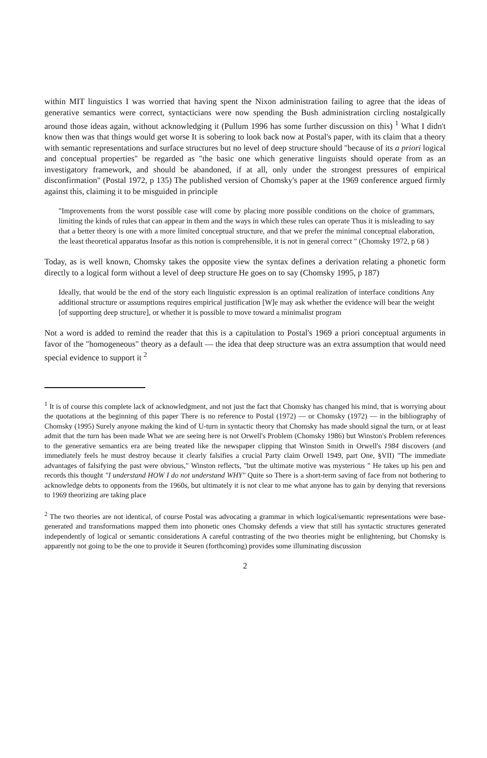within MIT linguistics I was worried that having spent the Nixon administration failing to agree that the ideas of generative semantics were correct, syntacticians were now spending the Bush administration circling nostalgically around those ideas again, without acknowledging it (Pullum 1996 has some further discussion on this) <sup>1</sup> What I didn't know then was that things would get worse It is sobering to look back now at Postal's paper, with its claim that a theory with semantic representations and surface structures but no level of deep structure should "because of its a priori logical and conceptual properties" be regarded as "the basic one which generative linguists should operate from as an investigatory framework, and should be abandoned, if at all, only under the strongest pressures of empirical disconfirmation" (Postal 1972, p 135) The published version of Chomsky's paper at the 1969 conference argued firmly against this, claiming it to be misguided in principle
"Improvements from the worst possible case will come by placing more possible conditions on the choice of grammars, limiting the kinds of rules that can appear in them and the ways in which these rules can operate Thus it is misleading to say that a better theory is one with a more limited conceptual structure, and that we prefer the minimal conceptual elaboration, the least theoretical apparatus Insofar as this notion is comprehensible, it is not in general correct " (Chomsky 1972, p 68 )
Today, as is well known, Chomsky takes the opposite view the syntax defines a derivation relating a phonetic form directly to a logical form without a level of deep structure He goes on to say (Chomsky 1995, p 187)
Ideally, that would be the end of the story each linguistic expression is an optimal realization of interface conditions Any additional structure or assumptions requires empirical justification [W]e may ask whether the evidence will bear the weight [of supporting deep structure], or whether it is possible to move toward a minimalist program
Not a word is added to remind the reader that this is a capitulation to Postal's 1969 a priori conceptual arguments in favor of the "homogeneous" theory as a default — the idea that deep structure was an extra assumption that would need special evidence to support it <sup>2</sup>
<sup>1</sup> It is of course this complete lack of acknowledgment, and not just the fact that Chomsky has changed his mind, that is worrying about the quotations at the beginning of this paper There is no reference to Postal (1972) — or Chomsky (1972) — in the bibliography of Chomsky (1995) Surely anyone making the kind of U-turn in syntactic theory that Chomsky has made should signal the turn, or at least admit that the turn has been made What we are seeing here is not Orwell's Problem (Chomsky 1986) but Winston's Problem references to the generative semantics era are being treated like the newspaper clipping that Winston Smith in Orwell's 1984 discovers (and immediately feels he must destroy because it clearly falsifies a crucial Party claim Orwell 1949, part One, §VII) "The immediate advantages of falsifying the past were obvious," Winston reflects, "but the ultimate motive was mysterious " He takes up his pen and records this thought "I understand HOW I do not understand WHY" Quite so There is a short-term saving of face from not bothering to acknowledge debts to opponents from the 1960s, but ultimately it is not clear to me what anyone has to gain by denying that reversions to 1969 theorizing are taking place
<sup>2</sup> The two theories are not identical, of course Postal was advocating a grammar in which logical/semantic representations were base-generated and transformations mapped them into phonetic ones Chomsky defends a view that still has syntactic structures generated independently of logical or semantic considerations A careful contrasting of the two theories might be enlightening, but Chomsky is apparently not going to be the one to provide it Seuren (forthcoming) provides some illuminating discussion
2